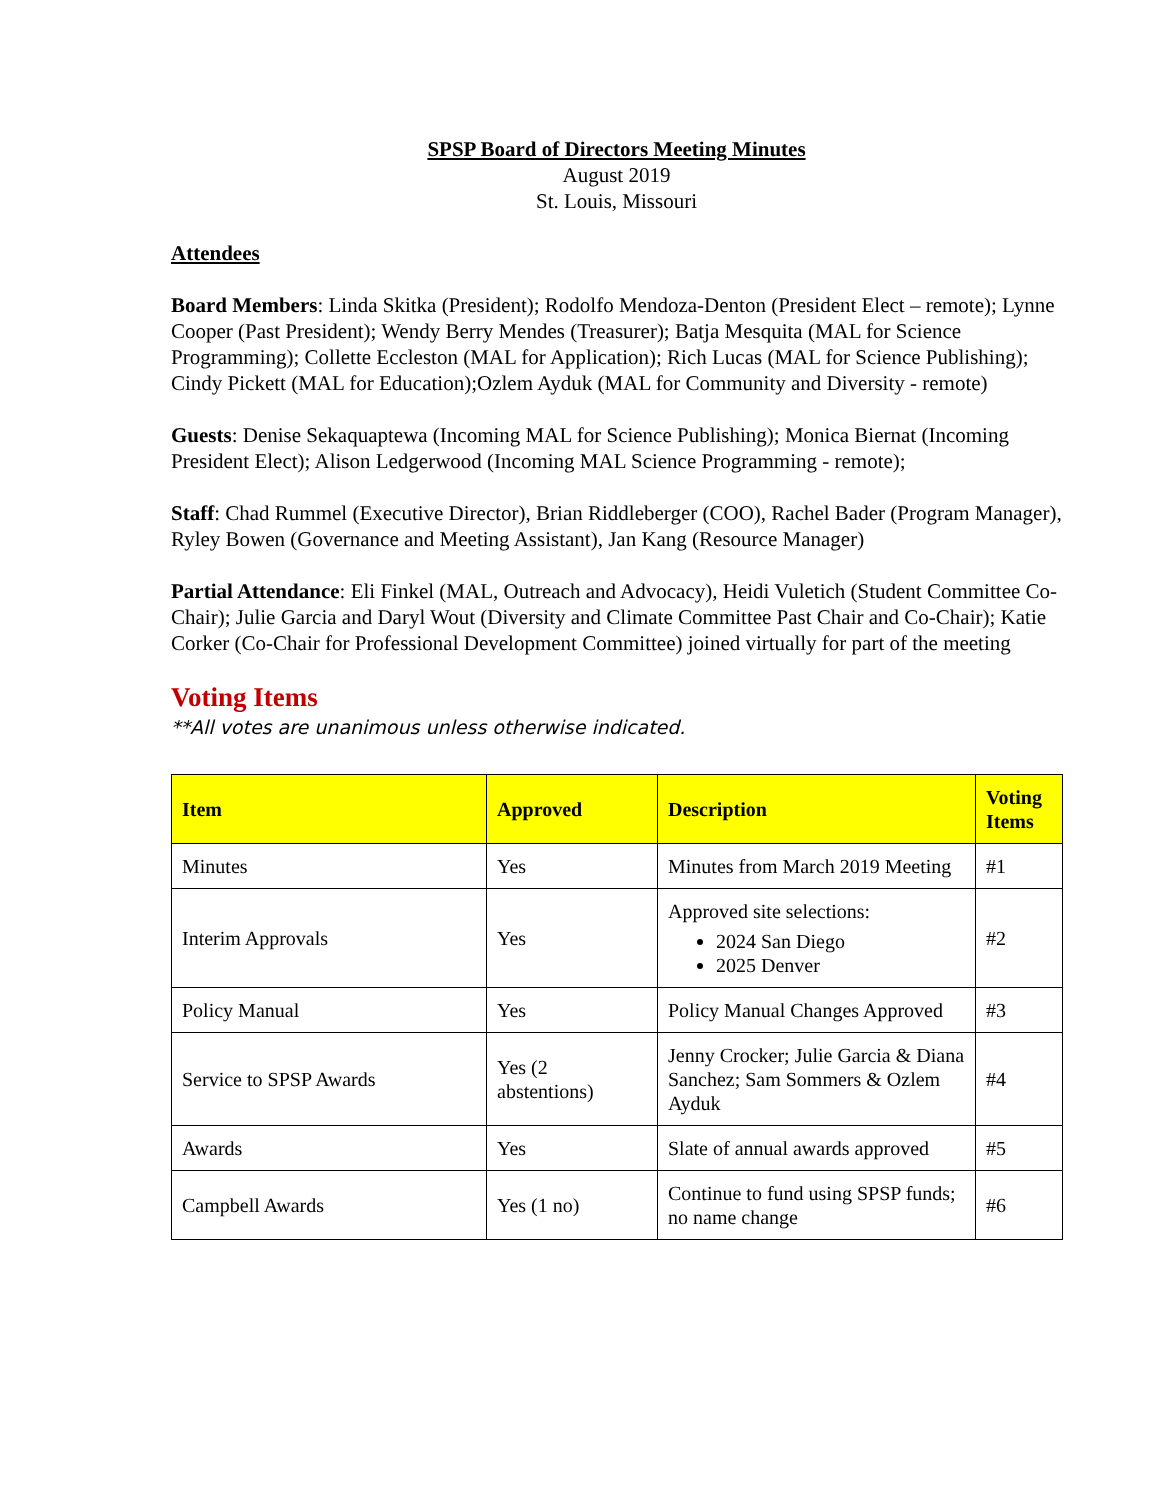SPSP Board of Directors Meeting Minutes
August 2019
St. Louis, Missouri
Attendees
Board Members: Linda Skitka (President); Rodolfo Mendoza-Denton (President Elect – remote); Lynne Cooper (Past President); Wendy Berry Mendes (Treasurer); Batja Mesquita (MAL for Science Programming); Collette Eccleston (MAL for Application); Rich Lucas (MAL for Science Publishing); Cindy Pickett (MAL for Education);Ozlem Ayduk (MAL for Community and Diversity - remote)
Guests: Denise Sekaquaptewa (Incoming MAL for Science Publishing); Monica Biernat (Incoming President Elect); Alison Ledgerwood (Incoming MAL Science Programming - remote);
Staff: Chad Rummel (Executive Director), Brian Riddleberger (COO), Rachel Bader (Program Manager), Ryley Bowen (Governance and Meeting Assistant), Jan Kang (Resource Manager)
Partial Attendance: Eli Finkel (MAL, Outreach and Advocacy), Heidi Vuletich (Student Committee Co-Chair); Julie Garcia and Daryl Wout (Diversity and Climate Committee Past Chair and Co-Chair); Katie Corker (Co-Chair for Professional Development Committee) joined virtually for part of the meeting
Voting Items
**All votes are unanimous unless otherwise indicated.
| Item | Approved | Description | Voting Items |
| --- | --- | --- | --- |
| Minutes | Yes | Minutes from March 2019 Meeting | #1 |
| Interim Approvals | Yes | Approved site selections: 2024 San Diego 2025 Denver | #2 |
| Policy Manual | Yes | Policy Manual Changes Approved | #3 |
| Service to SPSP Awards | Yes (2 abstentions) | Jenny Crocker; Julie Garcia & Diana Sanchez; Sam Sommers & Ozlem Ayduk | #4 |
| Awards | Yes | Slate of annual awards approved | #5 |
| Campbell Awards | Yes (1 no) | Continue to fund using SPSP funds; no name change | #6 |